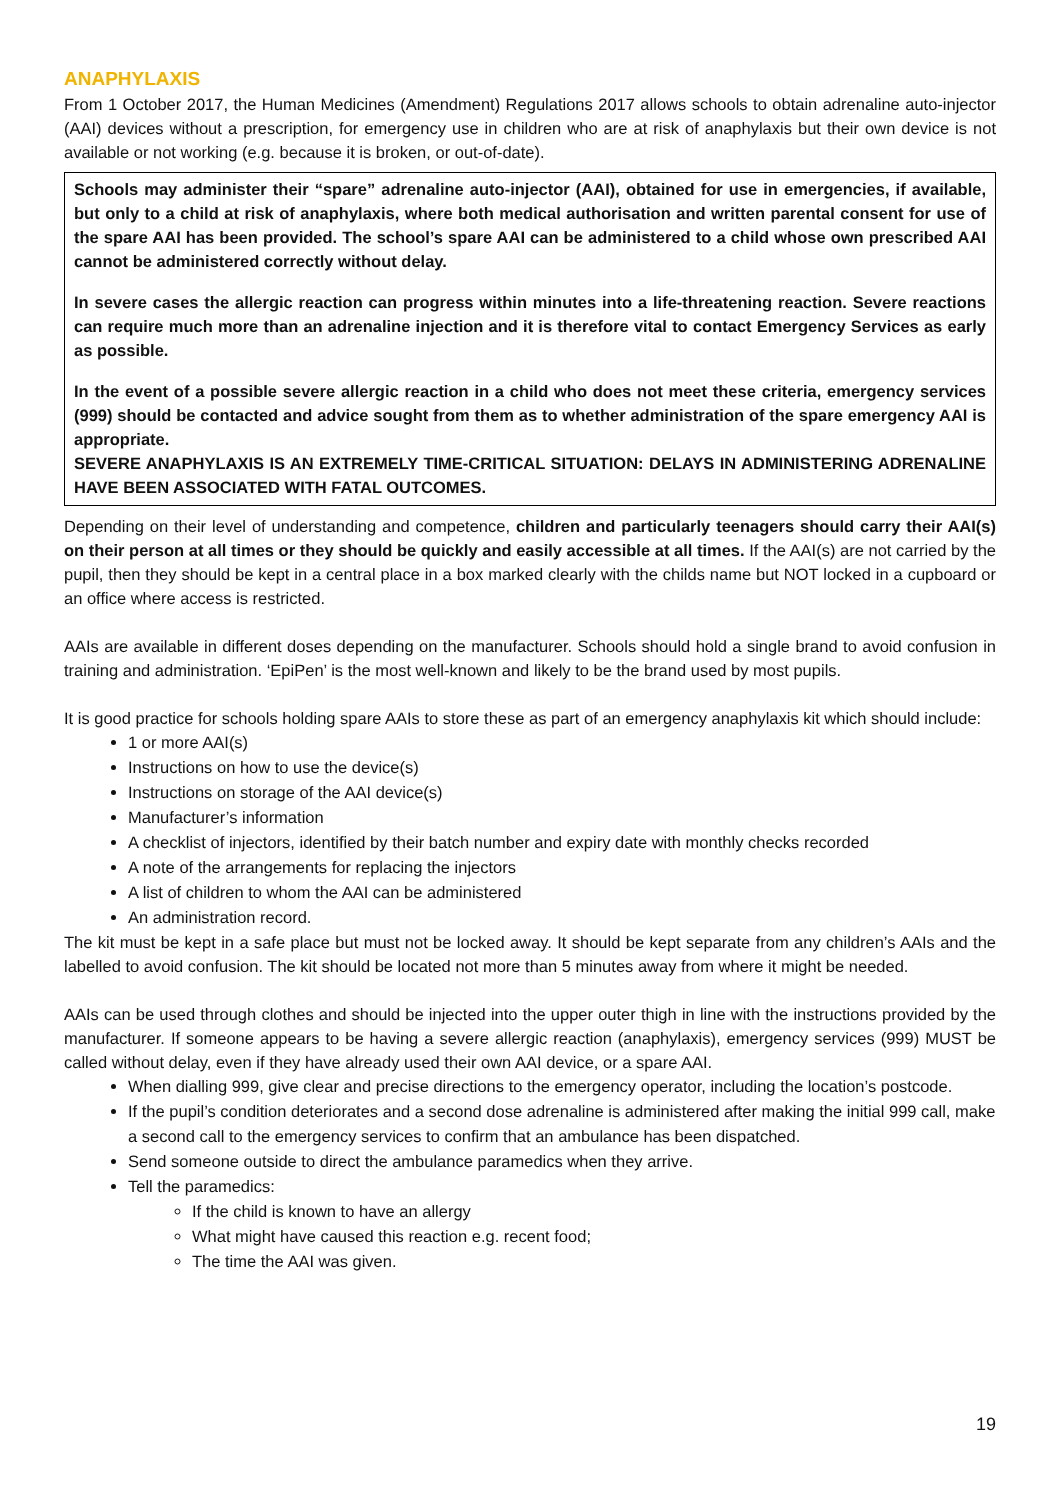ANAPHYLAXIS
From 1 October 2017, the Human Medicines (Amendment) Regulations 2017 allows schools to obtain adrenaline auto-injector (AAI) devices without a prescription, for emergency use in children who are at risk of anaphylaxis but their own device is not available or not working (e.g. because it is broken, or out-of-date).
Schools may administer their “spare” adrenaline auto-injector (AAI), obtained for use in emergencies, if available, but only to a child at risk of anaphylaxis, where both medical authorisation and written parental consent for use of the spare AAI has been provided. The school’s spare AAI can be administered to a child whose own prescribed AAI cannot be administered correctly without delay.
In severe cases the allergic reaction can progress within minutes into a life-threatening reaction. Severe reactions can require much more than an adrenaline injection and it is therefore vital to contact Emergency Services as early as possible.
In the event of a possible severe allergic reaction in a child who does not meet these criteria, emergency services (999) should be contacted and advice sought from them as to whether administration of the spare emergency AAI is appropriate.
SEVERE ANAPHYLAXIS IS AN EXTREMELY TIME-CRITICAL SITUATION: DELAYS IN ADMINISTERING ADRENALINE HAVE BEEN ASSOCIATED WITH FATAL OUTCOMES.
Depending on their level of understanding and competence, children and particularly teenagers should carry their AAI(s) on their person at all times or they should be quickly and easily accessible at all times. If the AAI(s) are not carried by the pupil, then they should be kept in a central place in a box marked clearly with the childs name but NOT locked in a cupboard or an office where access is restricted.
AAIs are available in different doses depending on the manufacturer. Schools should hold a single brand to avoid confusion in training and administration. ‘EpiPen’ is the most well-known and likely to be the brand used by most pupils.
It is good practice for schools holding spare AAIs to store these as part of an emergency anaphylaxis kit which should include:
1 or more AAI(s)
Instructions on how to use the device(s)
Instructions on storage of the AAI device(s)
Manufacturer’s information
A checklist of injectors, identified by their batch number and expiry date with monthly checks recorded
A note of the arrangements for replacing the injectors
A list of children to whom the AAI can be administered
An administration record.
The kit must be kept in a safe place but must not be locked away. It should be kept separate from any children’s AAIs and the labelled to avoid confusion. The kit should be located not more than 5 minutes away from where it might be needed.
AAIs can be used through clothes and should be injected into the upper outer thigh in line with the instructions provided by the manufacturer. If someone appears to be having a severe allergic reaction (anaphylaxis), emergency services (999) MUST be called without delay, even if they have already used their own AAI device, or a spare AAI.
When dialling 999, give clear and precise directions to the emergency operator, including the location’s postcode.
If the pupil’s condition deteriorates and a second dose adrenaline is administered after making the initial 999 call, make a second call to the emergency services to confirm that an ambulance has been dispatched.
Send someone outside to direct the ambulance paramedics when they arrive.
Tell the paramedics:
If the child is known to have an allergy
What might have caused this reaction e.g. recent food;
The time the AAI was given.
19